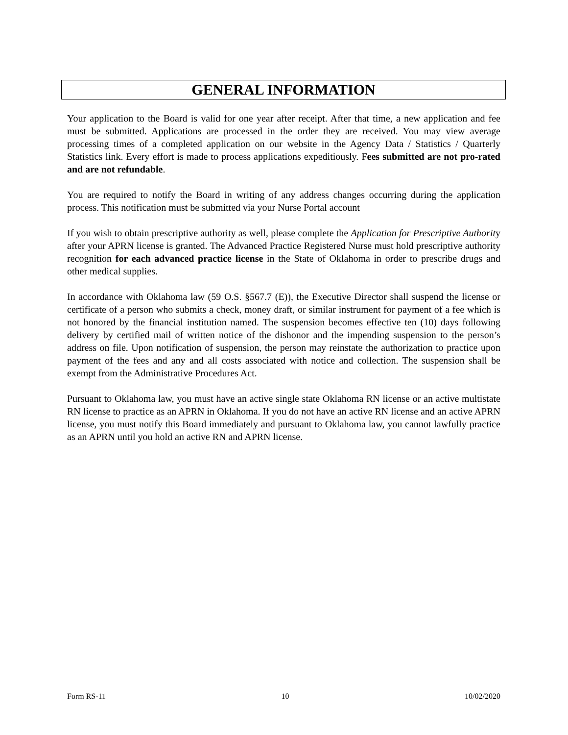GENERAL INFORMATION
Your application to the Board is valid for one year after receipt. After that time, a new application and fee must be submitted. Applications are processed in the order they are received. You may view average processing times of a completed application on our website in the Agency Data / Statistics / Quarterly Statistics link. Every effort is made to process applications expeditiously. Fees submitted are not pro-rated and are not refundable.
You are required to notify the Board in writing of any address changes occurring during the application process. This notification must be submitted via your Nurse Portal account
If you wish to obtain prescriptive authority as well, please complete the Application for Prescriptive Authority after your APRN license is granted. The Advanced Practice Registered Nurse must hold prescriptive authority recognition for each advanced practice license in the State of Oklahoma in order to prescribe drugs and other medical supplies.
In accordance with Oklahoma law (59 O.S. §567.7 (E)), the Executive Director shall suspend the license or certificate of a person who submits a check, money draft, or similar instrument for payment of a fee which is not honored by the financial institution named. The suspension becomes effective ten (10) days following delivery by certified mail of written notice of the dishonor and the impending suspension to the person’s address on file. Upon notification of suspension, the person may reinstate the authorization to practice upon payment of the fees and any and all costs associated with notice and collection. The suspension shall be exempt from the Administrative Procedures Act.
Pursuant to Oklahoma law, you must have an active single state Oklahoma RN license or an active multistate RN license to practice as an APRN in Oklahoma. If you do not have an active RN license and an active APRN license, you must notify this Board immediately and pursuant to Oklahoma law, you cannot lawfully practice as an APRN until you hold an active RN and APRN license.
Form RS-11 10 10/02/2020